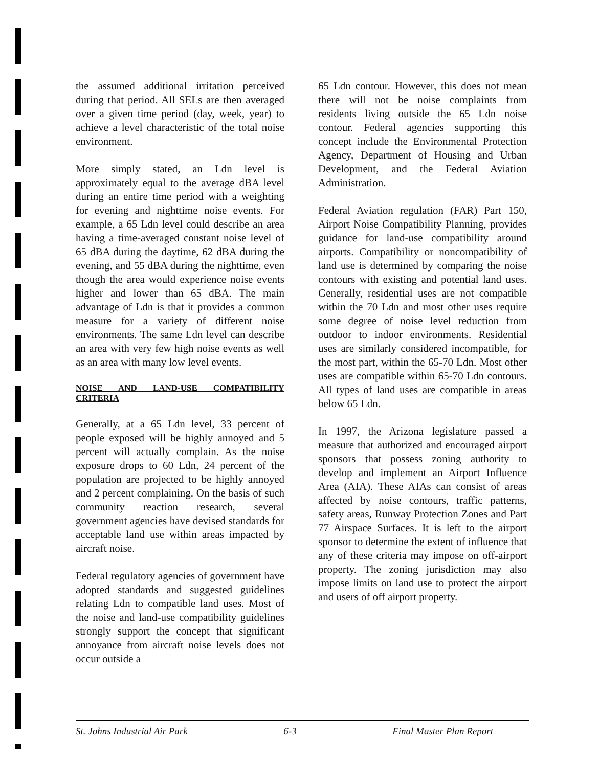the assumed additional irritation perceived during that period. All SELs are then averaged over a given time period (day, week, year) to achieve a level characteristic of the total noise environment.
More simply stated, an Ldn level is approximately equal to the average dBA level during an entire time period with a weighting for evening and nighttime noise events. For example, a 65 Ldn level could describe an area having a time-averaged constant noise level of 65 dBA during the daytime, 62 dBA during the evening, and 55 dBA during the nighttime, even though the area would experience noise events higher and lower than 65 dBA. The main advantage of Ldn is that it provides a common measure for a variety of different noise environments. The same Ldn level can describe an area with very few high noise events as well as an area with many low level events.
NOISE AND LAND-USE COMPATIBILITY CRITERIA
Generally, at a 65 Ldn level, 33 percent of people exposed will be highly annoyed and 5 percent will actually complain. As the noise exposure drops to 60 Ldn, 24 percent of the population are projected to be highly annoyed and 2 percent complaining. On the basis of such community reaction research, several government agencies have devised standards for acceptable land use within areas impacted by aircraft noise.
Federal regulatory agencies of government have adopted standards and suggested guidelines relating Ldn to compatible land uses. Most of the noise and land-use compatibility guidelines strongly support the concept that significant annoyance from aircraft noise levels does not occur outside a
65 Ldn contour. However, this does not mean there will not be noise complaints from residents living outside the 65 Ldn noise contour. Federal agencies supporting this concept include the Environmental Protection Agency, Department of Housing and Urban Development, and the Federal Aviation Administration.
Federal Aviation regulation (FAR) Part 150, Airport Noise Compatibility Planning, provides guidance for land-use compatibility around airports. Compatibility or noncompatibility of land use is determined by comparing the noise contours with existing and potential land uses. Generally, residential uses are not compatible within the 70 Ldn and most other uses require some degree of noise level reduction from outdoor to indoor environments. Residential uses are similarly considered incompatible, for the most part, within the 65-70 Ldn. Most other uses are compatible within 65-70 Ldn contours. All types of land uses are compatible in areas below 65 Ldn.
In 1997, the Arizona legislature passed a measure that authorized and encouraged airport sponsors that possess zoning authority to develop and implement an Airport Influence Area (AIA). These AIAs can consist of areas affected by noise contours, traffic patterns, safety areas, Runway Protection Zones and Part 77 Airspace Surfaces. It is left to the airport sponsor to determine the extent of influence that any of these criteria may impose on off-airport property. The zoning jurisdiction may also impose limits on land use to protect the airport and users of off airport property.
St. Johns Industrial Air Park 6-3 Final Master Plan Report